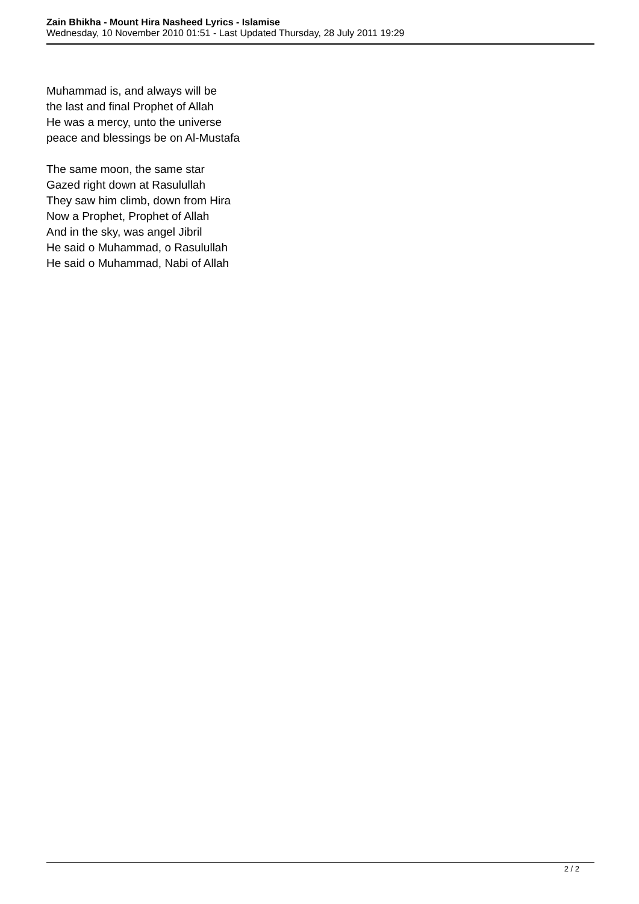Zain Bhikha - Mount Hira Nasheed Lyrics - Islamise
Wednesday, 10 November 2010 01:51 - Last Updated Thursday, 28 July 2011 19:29
Muhammad is, and always will be
the last and final Prophet of Allah
He was a mercy, unto the universe
peace and blessings be on Al-Mustafa
The same moon, the same star
Gazed right down at Rasulullah
They saw him climb, down from Hira
Now a Prophet, Prophet of Allah
And in the sky, was angel Jibril
He said o Muhammad, o Rasulullah
He said o Muhammad, Nabi of Allah
2 / 2